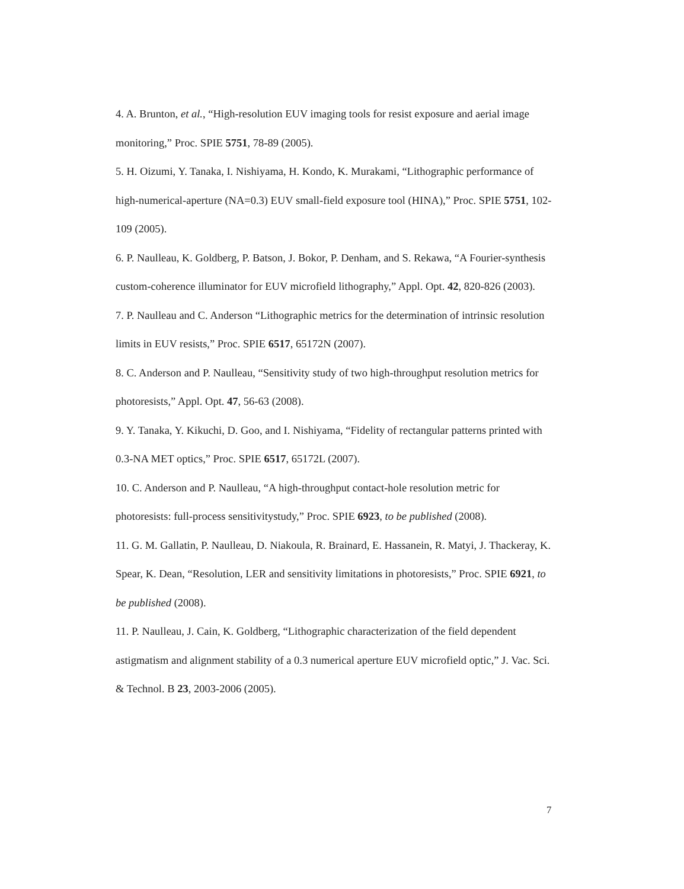4. A. Brunton, et al., “High-resolution EUV imaging tools for resist exposure and aerial image monitoring,” Proc. SPIE 5751, 78-89 (2005).
5. H. Oizumi, Y. Tanaka, I. Nishiyama, H. Kondo, K. Murakami, “Lithographic performance of high-numerical-aperture (NA=0.3) EUV small-field exposure tool (HINA),” Proc. SPIE 5751, 102-109 (2005).
6. P. Naulleau, K. Goldberg, P. Batson, J. Bokor, P. Denham, and S. Rekawa, “A Fourier-synthesis custom-coherence illuminator for EUV microfield lithography,” Appl. Opt. 42, 820-826 (2003).
7. P. Naulleau and C. Anderson “Lithographic metrics for the determination of intrinsic resolution limits in EUV resists,” Proc. SPIE 6517, 65172N (2007).
8. C. Anderson and P. Naulleau, “Sensitivity study of two high-throughput resolution metrics for photoresists,” Appl. Opt. 47, 56-63 (2008).
9. Y. Tanaka, Y. Kikuchi, D. Goo, and I. Nishiyama, “Fidelity of rectangular patterns printed with 0.3-NA MET optics,” Proc. SPIE 6517, 65172L (2007).
10. C. Anderson and P. Naulleau, “A high-throughput contact-hole resolution metric for photoresists: full-process sensitivitystudy,” Proc. SPIE 6923, to be published (2008).
11. G. M. Gallatin, P. Naulleau, D. Niakoula, R. Brainard, E. Hassanein, R. Matyi, J. Thackeray, K. Spear, K. Dean, “Resolution, LER and sensitivity limitations in photoresists,” Proc. SPIE 6921, to be published (2008).
11. P. Naulleau, J. Cain, K. Goldberg, “Lithographic characterization of the field dependent astigmatism and alignment stability of a 0.3 numerical aperture EUV microfield optic,” J. Vac. Sci. & Technol. B 23, 2003-2006 (2005).
7